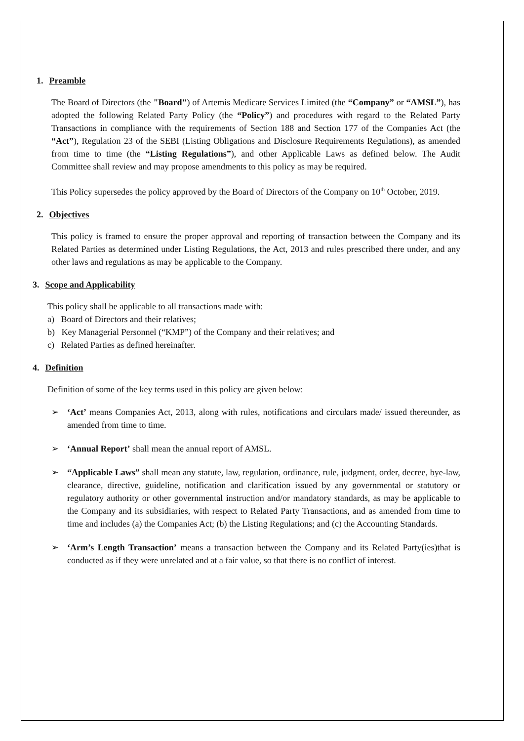1. Preamble
The Board of Directors (the "Board") of Artemis Medicare Services Limited (the “Company” or “AMSL”), has adopted the following Related Party Policy (the “Policy”) and procedures with regard to the Related Party Transactions in compliance with the requirements of Section 188 and Section 177 of the Companies Act (the “Act”), Regulation 23 of the SEBI (Listing Obligations and Disclosure Requirements Regulations), as amended from time to time (the “Listing Regulations”), and other Applicable Laws as defined below. The Audit Committee shall review and may propose amendments to this policy as may be required.
This Policy supersedes the policy approved by the Board of Directors of the Company on 10<sup>th</sup> October, 2019.
2. Objectives
This policy is framed to ensure the proper approval and reporting of transaction between the Company and its Related Parties as determined under Listing Regulations, the Act, 2013 and rules prescribed there under, and any other laws and regulations as may be applicable to the Company.
3. Scope and Applicability
This policy shall be applicable to all transactions made with:
a) Board of Directors and their relatives;
b) Key Managerial Personnel (“KMP”) of the Company and their relatives; and
c) Related Parties as defined hereinafter.
4. Definition
Definition of some of the key terms used in this policy are given below:
➢ ‘Act’ means Companies Act, 2013, along with rules, notifications and circulars made/ issued thereunder, as amended from time to time.
➢ ‘Annual Report’ shall mean the annual report of AMSL.
➢ “Applicable Laws” shall mean any statute, law, regulation, ordinance, rule, judgment, order, decree, bye-law, clearance, directive, guideline, notification and clarification issued by any governmental or statutory or regulatory authority or other governmental instruction and/or mandatory standards, as may be applicable to the Company and its subsidiaries, with respect to Related Party Transactions, and as amended from time to time and includes (a) the Companies Act; (b) the Listing Regulations; and (c) the Accounting Standards.
➢ ‘Arm’s Length Transaction’ means a transaction between the Company and its Related Party(ies)that is conducted as if they were unrelated and at a fair value, so that there is no conflict of interest.